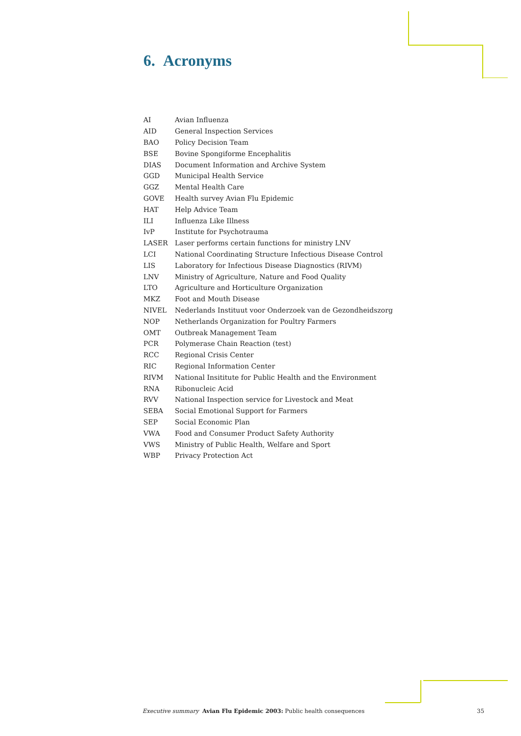6. Acronyms
| AI | Avian Influenza |
| AID | General Inspection Services |
| BAO | Policy Decision Team |
| BSE | Bovine Spongiforme Encephalitis |
| DIAS | Document Information and Archive System |
| GGD | Municipal Health Service |
| GGZ | Mental Health Care |
| GOVE | Health survey Avian Flu Epidemic |
| HAT | Help Advice Team |
| ILI | Influenza Like Illness |
| IvP | Institute for Psychotrauma |
| LASER | Laser performs certain functions for ministry LNV |
| LCI | National Coordinating Structure Infectious Disease Control |
| LIS | Laboratory for Infectious Disease Diagnostics (RIVM) |
| LNV | Ministry of Agriculture, Nature and Food Quality |
| LTO | Agriculture and Horticulture Organization |
| MKZ | Foot and Mouth Disease |
| NIVEL | Nederlands Instituut voor Onderzoek van de Gezondheidszorg |
| NOP | Netherlands Organization for Poultry Farmers |
| OMT | Outbreak Management Team |
| PCR | Polymerase Chain Reaction (test) |
| RCC | Regional Crisis Center |
| RIC | Regional Information Center |
| RIVM | National Insititute for Public Health and the Environment |
| RNA | Ribonucleic Acid |
| RVV | National Inspection service for Livestock and Meat |
| SEBA | Social Emotional Support for Farmers |
| SEP | Social Economic Plan |
| VWA | Food and Consumer Product Safety Authority |
| VWS | Ministry of Public Health, Welfare and Sport |
| WBP | Privacy Protection Act |
Executive summary Avian Flu Epidemic 2003: Public health consequences 35